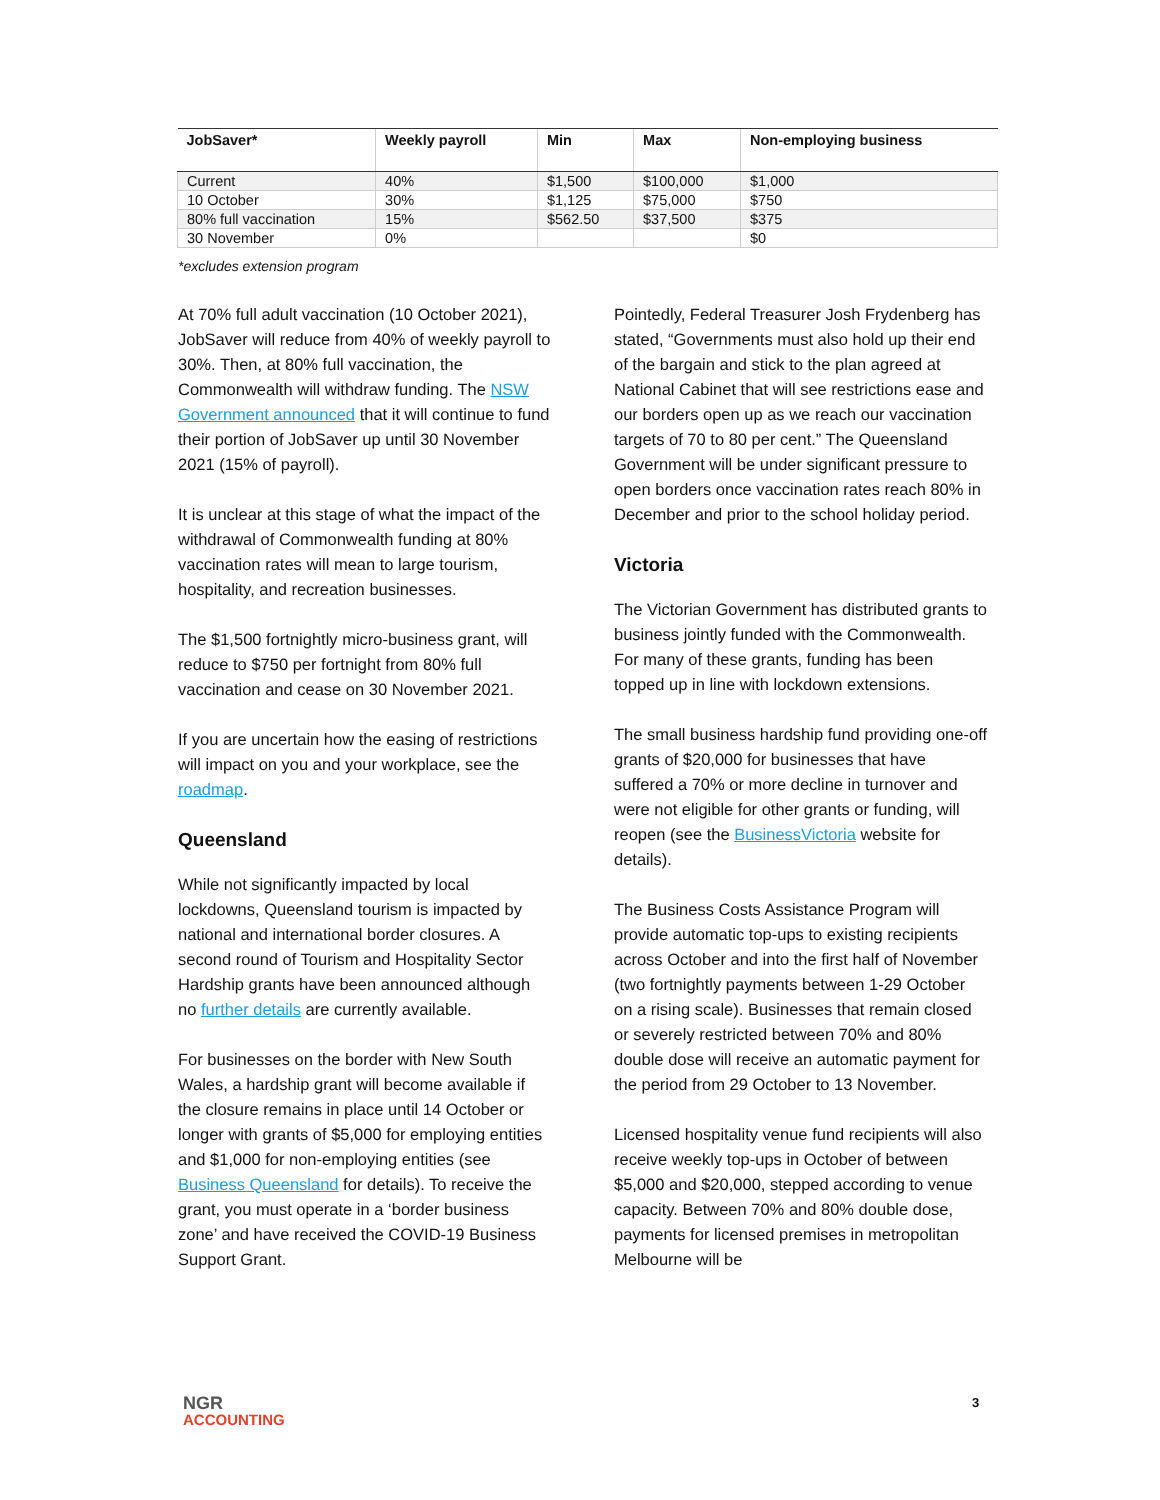| JobSaver* | Weekly payroll | Min | Max | Non-employing business |
| --- | --- | --- | --- | --- |
| Current | 40% | $1,500 | $100,000 | $1,000 |
| 10 October | 30% | $1,125 | $75,000 | $750 |
| 80% full vaccination | 15% | $562.50 | $37,500 | $375 |
| 30 November | 0% | | | $0 |
*excludes extension program
At 70% full adult vaccination (10 October 2021), JobSaver will reduce from 40% of weekly payroll to 30%. Then, at 80% full vaccination, the Commonwealth will withdraw funding. The NSW Government announced that it will continue to fund their portion of JobSaver up until 30 November 2021 (15% of payroll).
It is unclear at this stage of what the impact of the withdrawal of Commonwealth funding at 80% vaccination rates will mean to large tourism, hospitality, and recreation businesses.
The $1,500 fortnightly micro-business grant, will reduce to $750 per fortnight from 80% full vaccination and cease on 30 November 2021.
If you are uncertain how the easing of restrictions will impact on you and your workplace, see the roadmap.
Queensland
While not significantly impacted by local lockdowns, Queensland tourism is impacted by national and international border closures. A second round of Tourism and Hospitality Sector Hardship grants have been announced although no further details are currently available.
For businesses on the border with New South Wales, a hardship grant will become available if the closure remains in place until 14 October or longer with grants of $5,000 for employing entities and $1,000 for non-employing entities (see Business Queensland for details). To receive the grant, you must operate in a ‘border business zone’ and have received the COVID-19 Business Support Grant.
Pointedly, Federal Treasurer Josh Frydenberg has stated, “Governments must also hold up their end of the bargain and stick to the plan agreed at National Cabinet that will see restrictions ease and our borders open up as we reach our vaccination targets of 70 to 80 per cent.” The Queensland Government will be under significant pressure to open borders once vaccination rates reach 80% in December and prior to the school holiday period.
Victoria
The Victorian Government has distributed grants to business jointly funded with the Commonwealth. For many of these grants, funding has been topped up in line with lockdown extensions.
The small business hardship fund providing one-off grants of $20,000 for businesses that have suffered a 70% or more decline in turnover and were not eligible for other grants or funding, will reopen (see the BusinessVictoria website for details).
The Business Costs Assistance Program will provide automatic top-ups to existing recipients across October and into the first half of November (two fortnightly payments between 1-29 October on a rising scale). Businesses that remain closed or severely restricted between 70% and 80% double dose will receive an automatic payment for the period from 29 October to 13 November.
Licensed hospitality venue fund recipients will also receive weekly top-ups in October of between $5,000 and $20,000, stepped according to venue capacity. Between 70% and 80% double dose, payments for licensed premises in metropolitan Melbourne will be
NGR
ACCOUNTING
3